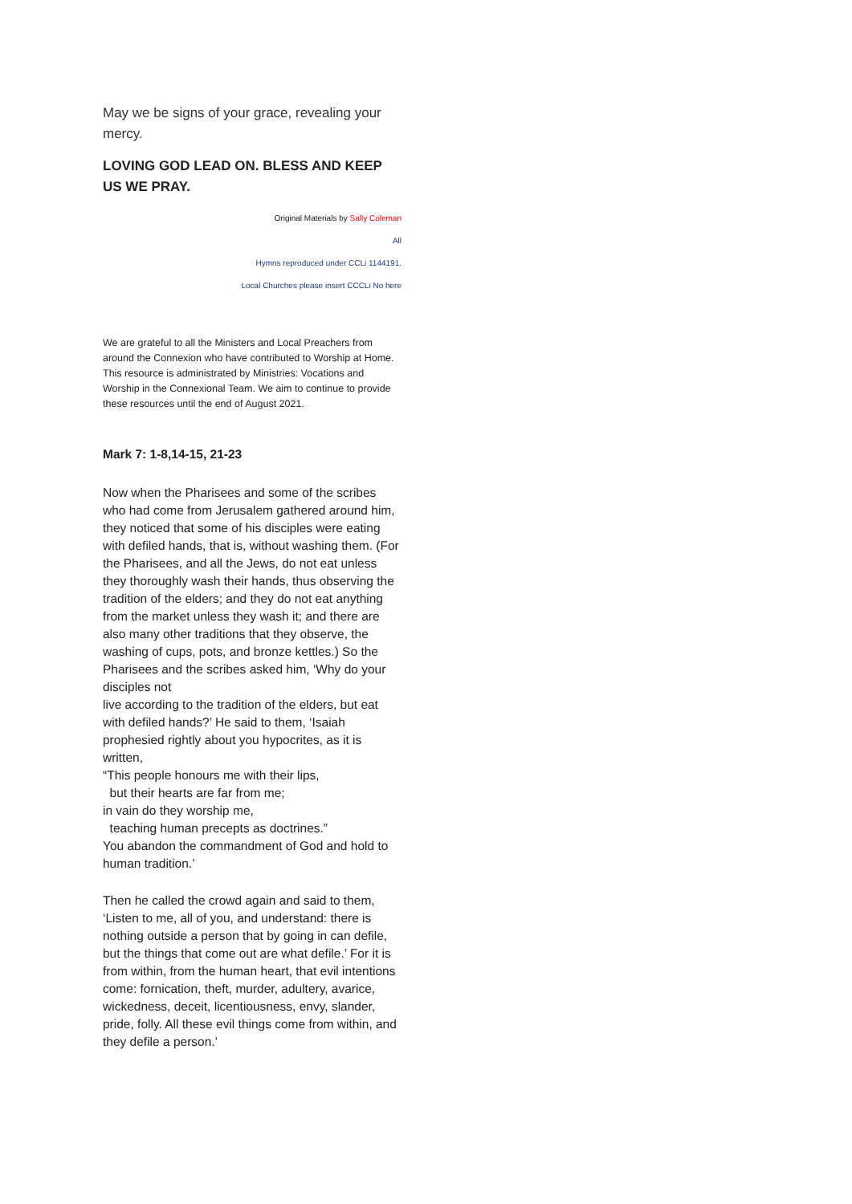May we be signs of your grace, revealing your mercy.
LOVING GOD LEAD ON. BLESS AND KEEP US WE PRAY.
Original Materials by Sally Coleman
All
Hymns reproduced under CCLi 1144191.
Local Churches please insert CCCLi No here
We are grateful to all the Ministers and Local Preachers from around the Connexion who have contributed to Worship at Home. This resource is administrated by Ministries: Vocations and Worship in the Connexional Team. We aim to continue to provide these resources until the end of August 2021.
Mark 7: 1-8,14-15, 21-23
Now when the Pharisees and some of the scribes who had come from Jerusalem gathered around him, they noticed that some of his disciples were eating with defiled hands, that is, without washing them. (For the Pharisees, and all the Jews, do not eat unless they thoroughly wash their hands, thus observing the tradition of the elders; and they do not eat anything from the market unless they wash it; and there are also many other traditions that they observe, the washing of cups, pots, and bronze kettles.) So the Pharisees and the scribes asked him, ‘Why do your disciples not
live according to the tradition of the elders, but eat with defiled hands?’ He said to them, ‘Isaiah prophesied rightly about you hypocrites, as it is written,
“This people honours me with their lips,
but their hearts are far from me;
in vain do they worship me,
teaching human precepts as doctrines.”
You abandon the commandment of God and hold to human tradition.’
Then he called the crowd again and said to them, ‘Listen to me, all of you, and understand: there is nothing outside a person that by going in can defile, but the things that come out are what defile.’ For it is from within, from the human heart, that evil intentions come: fornication, theft, murder, adultery, avarice, wickedness, deceit, licentiousness, envy, slander, pride, folly. All these evil things come from within, and they defile a person.’